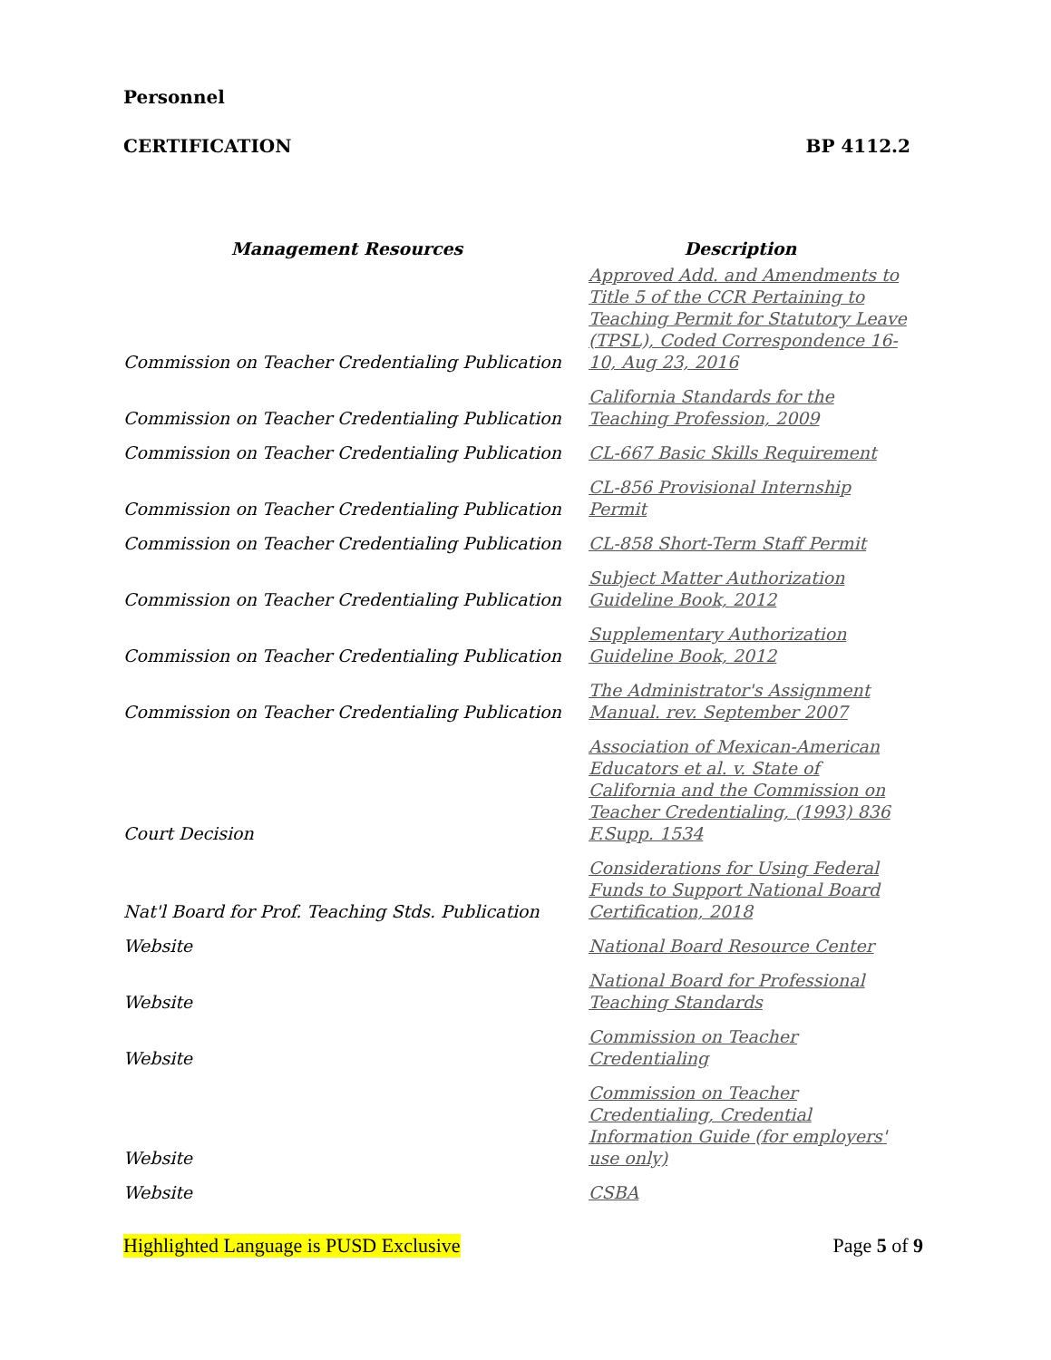Personnel
CERTIFICATION BP 4112.2
| Management Resources | Description |
| --- | --- |
| Commission on Teacher Credentialing Publication | Approved Add. and Amendments to Title 5 of the CCR Pertaining to Teaching Permit for Statutory Leave (TPSL), Coded Correspondence 16-10, Aug 23, 2016 |
| Commission on Teacher Credentialing Publication | California Standards for the Teaching Profession, 2009 |
| Commission on Teacher Credentialing Publication | CL-667 Basic Skills Requirement |
| Commission on Teacher Credentialing Publication | CL-856 Provisional Internship Permit |
| Commission on Teacher Credentialing Publication | CL-858 Short-Term Staff Permit |
| Commission on Teacher Credentialing Publication | Subject Matter Authorization Guideline Book, 2012 |
| Commission on Teacher Credentialing Publication | Supplementary Authorization Guideline Book, 2012 |
| Commission on Teacher Credentialing Publication | The Administrator's Assignment Manual. rev. September 2007 |
| Court Decision | Association of Mexican-American Educators et al. v. State of California and the Commission on Teacher Credentialing, (1993) 836 F.Supp. 1534 |
| Nat'l Board for Prof. Teaching Stds. Publication | Considerations for Using Federal Funds to Support National Board Certification, 2018 |
| Website | National Board Resource Center |
| Website | National Board for Professional Teaching Standards |
| Website | Commission on Teacher Credentialing |
| Website | Commission on Teacher Credentialing, Credential Information Guide (for employers' use only) |
| Website | CSBA |
Highlighted Language is PUSD Exclusive Page 5 of 9